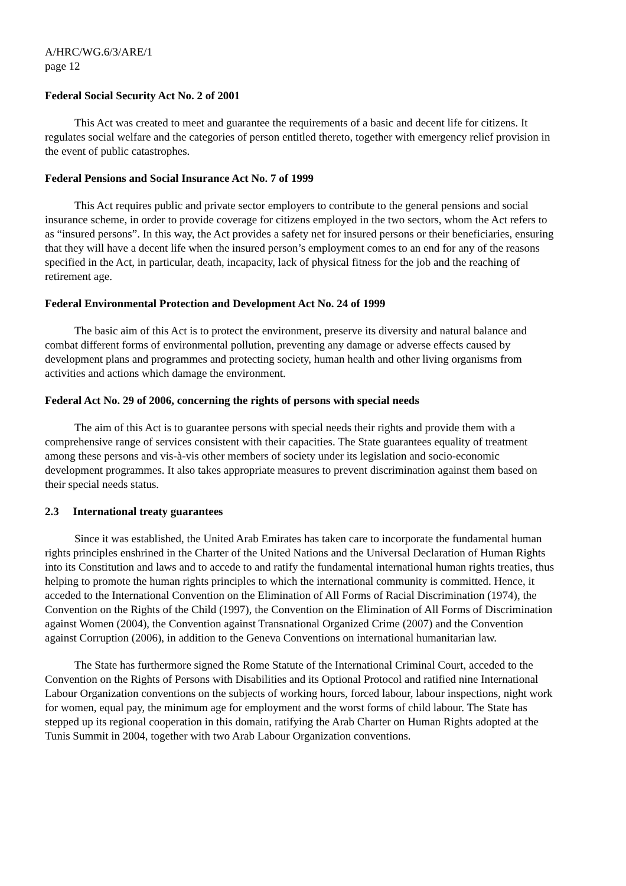A/HRC/WG.6/3/ARE/1
page 12
Federal Social Security Act No. 2 of 2001
This Act was created to meet and guarantee the requirements of a basic and decent life for citizens. It regulates social welfare and the categories of person entitled thereto, together with emergency relief provision in the event of public catastrophes.
Federal Pensions and Social Insurance Act No. 7 of 1999
This Act requires public and private sector employers to contribute to the general pensions and social insurance scheme, in order to provide coverage for citizens employed in the two sectors, whom the Act refers to as “insured persons”. In this way, the Act provides a safety net for insured persons or their beneficiaries, ensuring that they will have a decent life when the insured person’s employment comes to an end for any of the reasons specified in the Act, in particular, death, incapacity, lack of physical fitness for the job and the reaching of retirement age.
Federal Environmental Protection and Development Act No. 24 of 1999
The basic aim of this Act is to protect the environment, preserve its diversity and natural balance and combat different forms of environmental pollution, preventing any damage or adverse effects caused by development plans and programmes and protecting society, human health and other living organisms from activities and actions which damage the environment.
Federal Act No. 29 of 2006, concerning the rights of persons with special needs
The aim of this Act is to guarantee persons with special needs their rights and provide them with a comprehensive range of services consistent with their capacities. The State guarantees equality of treatment among these persons and vis-à-vis other members of society under its legislation and socio-economic development programmes. It also takes appropriate measures to prevent discrimination against them based on their special needs status.
2.3 International treaty guarantees
Since it was established, the United Arab Emirates has taken care to incorporate the fundamental human rights principles enshrined in the Charter of the United Nations and the Universal Declaration of Human Rights into its Constitution and laws and to accede to and ratify the fundamental international human rights treaties, thus helping to promote the human rights principles to which the international community is committed. Hence, it acceded to the International Convention on the Elimination of All Forms of Racial Discrimination (1974), the Convention on the Rights of the Child (1997), the Convention on the Elimination of All Forms of Discrimination against Women (2004), the Convention against Transnational Organized Crime (2007) and the Convention against Corruption (2006), in addition to the Geneva Conventions on international humanitarian law.
The State has furthermore signed the Rome Statute of the International Criminal Court, acceded to the Convention on the Rights of Persons with Disabilities and its Optional Protocol and ratified nine International Labour Organization conventions on the subjects of working hours, forced labour, labour inspections, night work for women, equal pay, the minimum age for employment and the worst forms of child labour. The State has stepped up its regional cooperation in this domain, ratifying the Arab Charter on Human Rights adopted at the Tunis Summit in 2004, together with two Arab Labour Organization conventions.